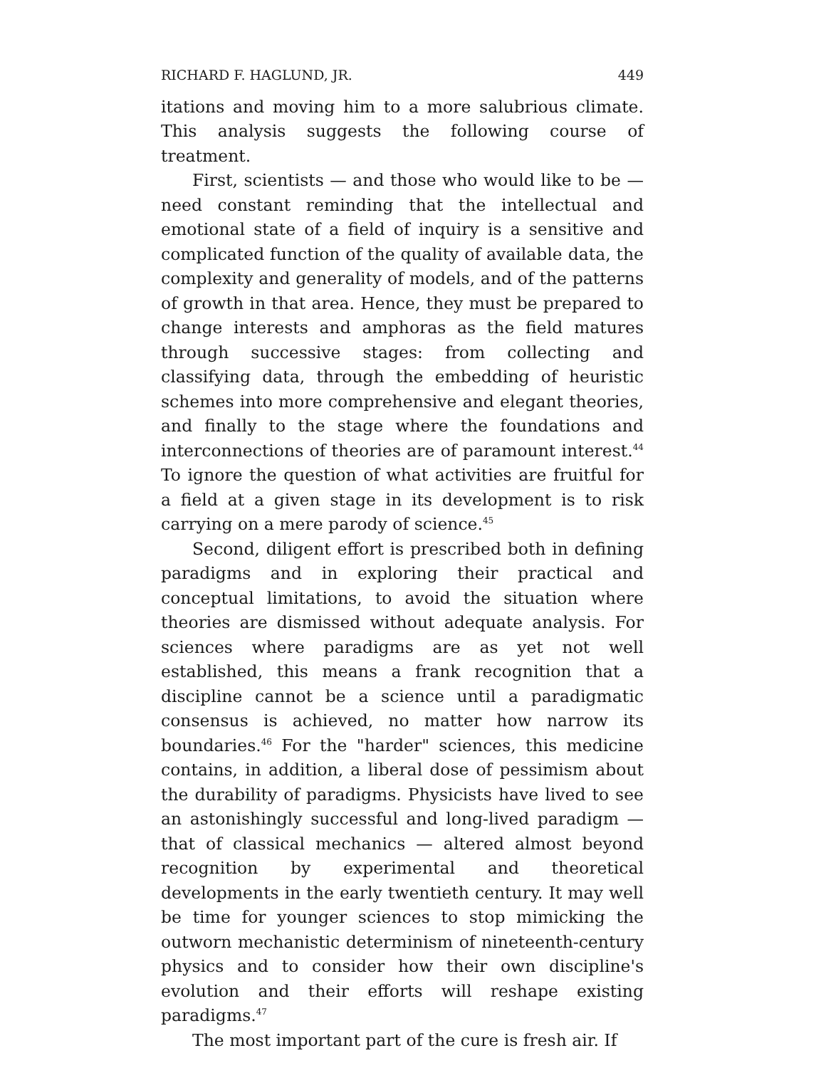RICHARD F. HAGLUND, JR. 449
itations and moving him to a more salubrious climate. This analysis suggests the following course of treatment.
First, scientists — and those who would like to be — need constant reminding that the intellectual and emotional state of a field of inquiry is a sensitive and complicated function of the quality of available data, the complexity and generality of models, and of the patterns of growth in that area. Hence, they must be prepared to change interests and amphoras as the field matures through successive stages: from collecting and classifying data, through the embedding of heuristic schemes into more comprehensive and elegant theories, and finally to the stage where the foundations and interconnections of theories are of paramount interest.<sup>44</sup> To ignore the question of what activities are fruitful for a field at a given stage in its development is to risk carrying on a mere parody of science.<sup>45</sup>
Second, diligent effort is prescribed both in defining paradigms and in exploring their practical and conceptual limitations, to avoid the situation where theories are dismissed without adequate analysis. For sciences where paradigms are as yet not well established, this means a frank recognition that a discipline cannot be a science until a paradigmatic consensus is achieved, no matter how narrow its boundaries.<sup>46</sup> For the "harder" sciences, this medicine contains, in addition, a liberal dose of pessimism about the durability of paradigms. Physicists have lived to see an astonishingly successful and long-lived paradigm — that of classical mechanics — altered almost beyond recognition by experimental and theoretical developments in the early twentieth century. It may well be time for younger sciences to stop mimicking the outworn mechanistic determinism of nineteenth-century physics and to consider how their own discipline's evolution and their efforts will reshape existing paradigms.<sup>47</sup>
The most important part of the cure is fresh air. If